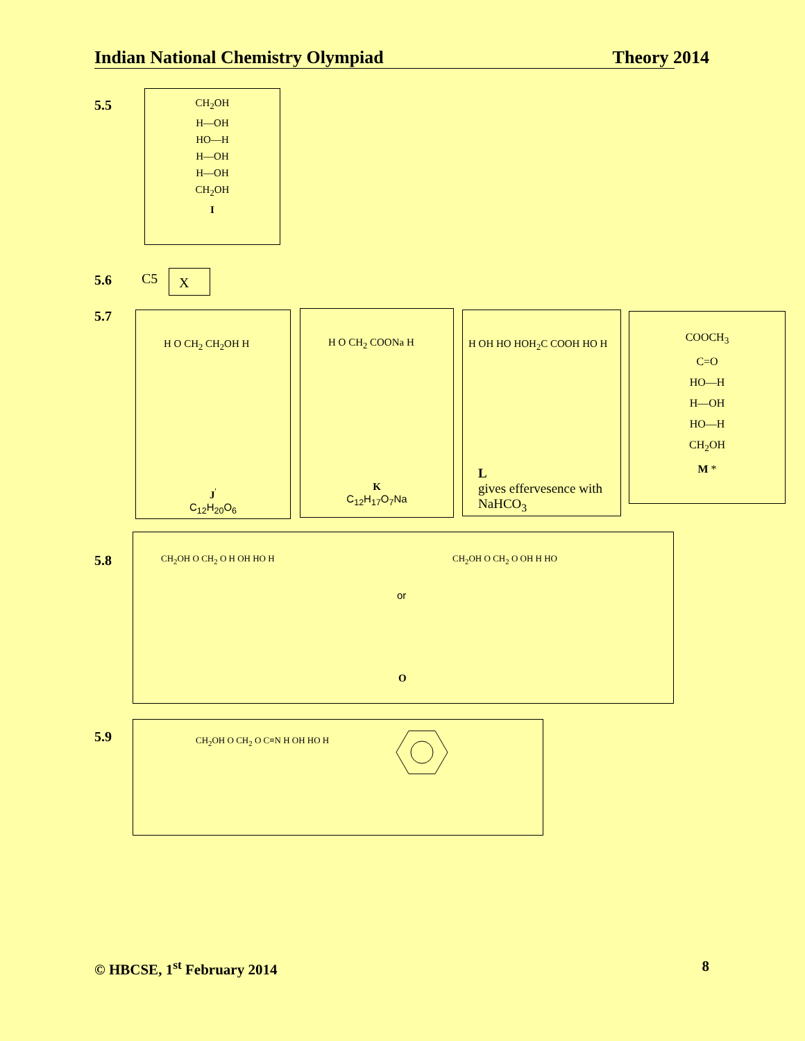Indian National Chemistry Olympiad Theory 2014
5.5
CH<sub>2</sub>OH
H—OH
HO—H
H—OH
H—OH
CH<sub>2</sub>OH
I
5.6 C5 X
5.7
H O CH<sub>2</sub> CH<sub>2</sub>OH H
J<sup>'</sup>
C<sub>12</sub>H<sub>20</sub>O<sub>6</sub>
H O CH<sub>2</sub> COONa H
K
C<sub>12</sub>H<sub>17</sub>O<sub>7</sub>Na
H OH HO HOH<sub>2</sub>C COOH HO H
L
gives effervesence with
NaHCO<sub>3</sub>
COOCH<sub>3</sub>
C=O
HO—H
H—OH
HO—H
CH<sub>2</sub>OH
M *
5.8
CH<sub>2</sub>OH O CH<sub>2</sub> O H OH HO H
or
CH<sub>2</sub>OH O CH<sub>2</sub> O OH H HO
O
5.9
CH<sub>2</sub>OH O CH<sub>2</sub> O C≡N H OH HO H
© HBCSE, 1<sup>st</sup> February 2014 8